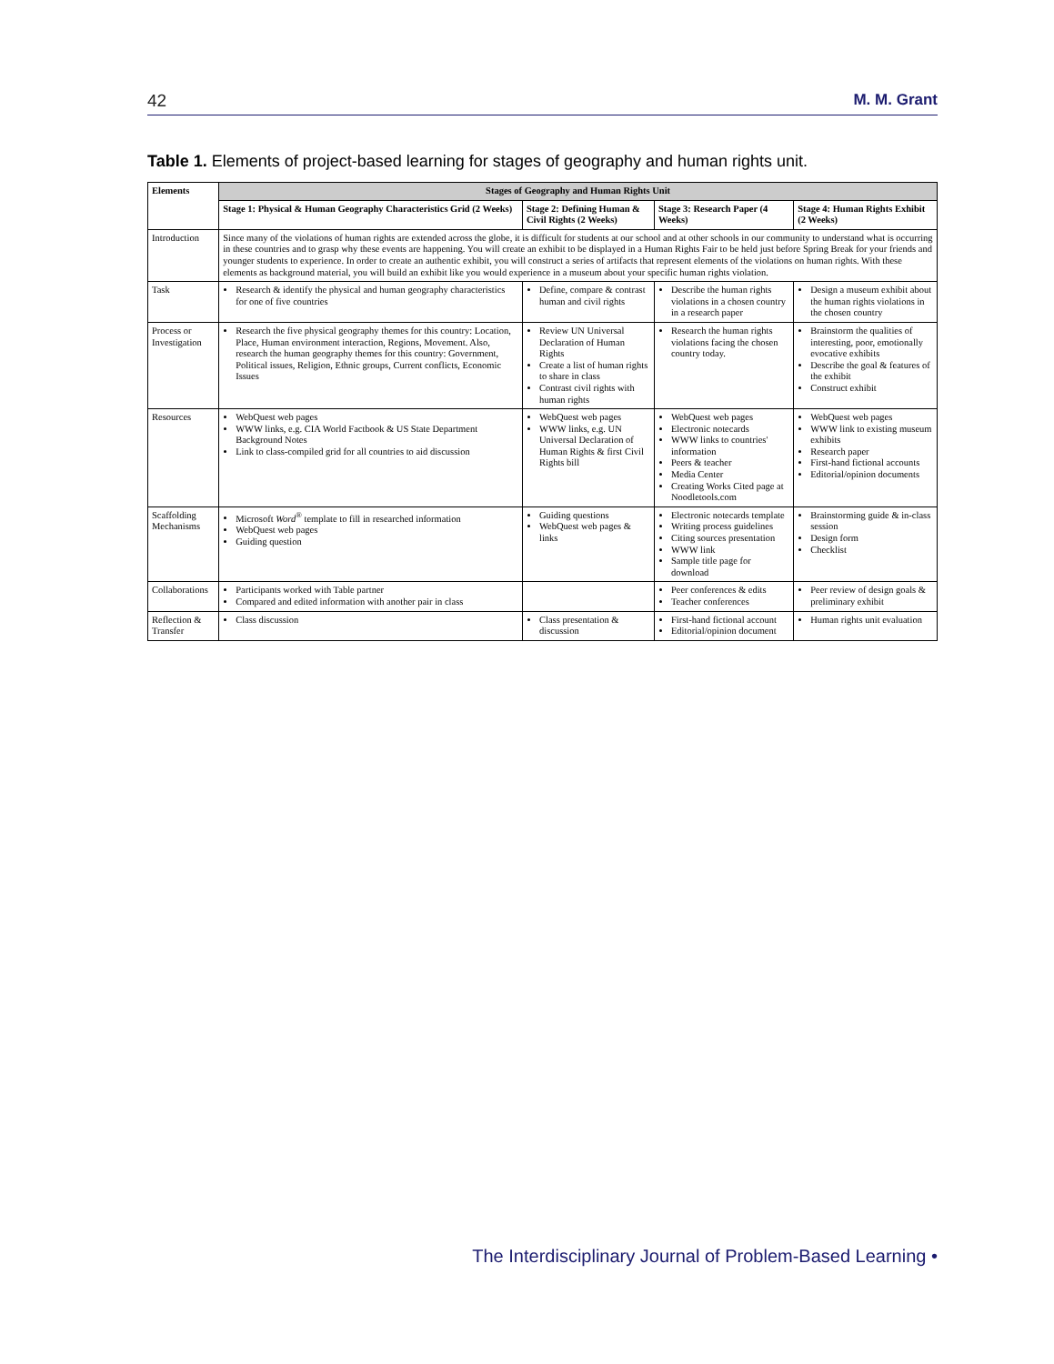42 M. M. Grant
Table 1. Elements of project-based learning for stages of geography and human rights unit.
| Elements | Stages of Geography and Human Rights Unit | | | |
| --- | --- | --- | --- | --- |
| | Stage 1: Physical & Human Geography Characteristics Grid (2 Weeks) | Stage 2: Defining Human & Civil Rights (2 Weeks) | Stage 3: Research Paper (4 Weeks) | Stage 4: Human Rights Exhibit (2 Weeks) |
| Introduction | Since many of the violations of human rights are extended across the globe, it is difficult for students at our school and at other schools in our community to understand what is occurring in these countries and to grasp why these events are happening. You will create an exhibit to be displayed in a Human Rights Fair to be held just before Spring Break for your friends and younger students to experience. In order to create an authentic exhibit, you will construct a series of artifacts that represent elements of the violations on human rights. With these elements as background material, you will build an exhibit like you would experience in a museum about your specific human rights violation. | | | |
| Task | Research & identify the physical and human geography characteristics for one of five countries | Define, compare & contrast human and civil rights | Describe the human rights violations in a chosen country in a research paper | Design a museum exhibit about the human rights violations in the chosen country |
| Process or Investigation | Research the five physical geography themes for this country: Location, Place, Human environment interaction, Regions, Movement. Also, research the human geography themes for this country: Government, Political issues, Religion, Ethnic groups, Current conflicts, Economic Issues | Review UN Universal Declaration of Human Rights Create a list of human rights to share in class Contrast civil rights with human rights | Research the human rights violations facing the chosen country today. | Brainstorm the qualities of interesting, poor, emotionally evocative exhibits Describe the goal & features of the exhibit Construct exhibit |
| Resources | WebQuest web pages WWW links, e.g. CIA World Factbook & US State Department Background Notes Link to class-compiled grid for all countries to aid discussion | WebQuest web pages WWW links, e.g. UN Universal Declaration of Human Rights & first Civil Rights bill | WebQuest web pages Electronic notecards WWW links to countries' information Peers & teacher Media Center Creating Works Cited page at Noodletools.com | WebQuest web pages WWW link to existing museum exhibits Research paper First-hand fictional accounts Editorial/opinion documents |
| Scaffolding Mechanisms | Microsoft Word<sup>®</sup> template to fill in researched information WebQuest web pages Guiding question | Guiding questions WebQuest web pages & links | Electronic notecards template Writing process guidelines Citing sources presentation WWW link Sample title page for download | Brainstorming guide & in-class session Design form Checklist |
| Collaborations | Participants worked with Table partner Compared and edited information with another pair in class | | Peer conferences & edits Teacher conferences | Peer review of design goals & preliminary exhibit |
| Reflection & Transfer | Class discussion | Class presentation & discussion | First-hand fictional account Editorial/opinion document | Human rights unit evaluation |
The Interdisciplinary Journal of Problem-Based Learning •